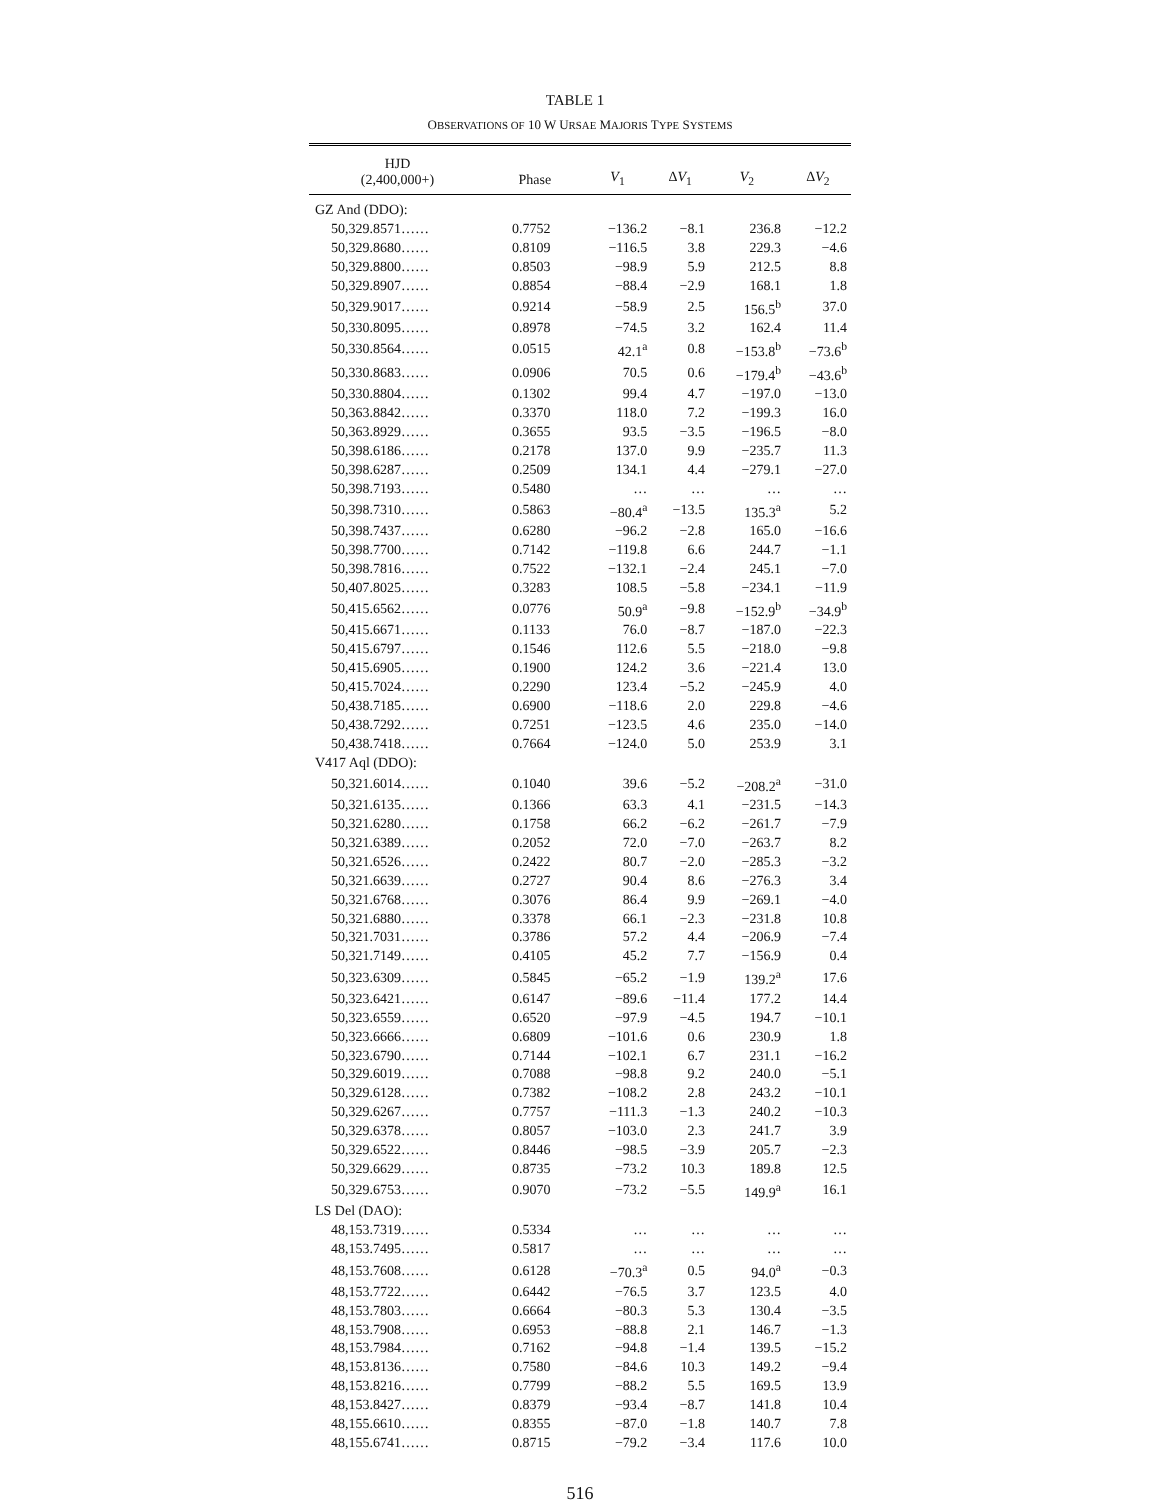TABLE 1
OBSERVATIONS OF 10 W URSAE MAJORIS TYPE SYSTEMS
| HJD (2,400,000+) | Phase | V<sub>1</sub> | Δ V<sub>1</sub> | V<sub>2</sub> | Δ V<sub>2</sub> |
| --- | --- | --- | --- | --- | --- |
| GZ And (DDO): | | | | | |
| 50,329.8571…… | 0.7752 | −136.2 | −8.1 | 236.8 | −12.2 |
| 50,329.8680…… | 0.8109 | −116.5 | 3.8 | 229.3 | −4.6 |
| 50,329.8800…… | 0.8503 | −98.9 | 5.9 | 212.5 | 8.8 |
| 50,329.8907…… | 0.8854 | −88.4 | −2.9 | 168.1 | 1.8 |
| 50,329.9017…… | 0.9214 | −58.9 | 2.5 | 156.5<sup>b</sup> | 37.0 |
| 50,330.8095…… | 0.8978 | −74.5 | 3.2 | 162.4 | 11.4 |
| 50,330.8564…… | 0.0515 | 42.1<sup>a</sup> | 0.8 | −153.8<sup>b</sup> | −73.6<sup>b</sup> |
| 50,330.8683…… | 0.0906 | 70.5 | 0.6 | −179.4<sup>b</sup> | −43.6<sup>b</sup> |
| 50,330.8804…… | 0.1302 | 99.4 | 4.7 | −197.0 | −13.0 |
| 50,363.8842…… | 0.3370 | 118.0 | 7.2 | −199.3 | 16.0 |
| 50,363.8929…… | 0.3655 | 93.5 | −3.5 | −196.5 | −8.0 |
| 50,398.6186…… | 0.2178 | 137.0 | 9.9 | −235.7 | 11.3 |
| 50,398.6287…… | 0.2509 | 134.1 | 4.4 | −279.1 | −27.0 |
| 50,398.7193…… | 0.5480 | … | … | … | … |
| 50,398.7310…… | 0.5863 | −80.4<sup>a</sup> | −13.5 | 135.3<sup>a</sup> | 5.2 |
| 50,398.7437…… | 0.6280 | −96.2 | −2.8 | 165.0 | −16.6 |
| 50,398.7700…… | 0.7142 | −119.8 | 6.6 | 244.7 | −1.1 |
| 50,398.7816…… | 0.7522 | −132.1 | −2.4 | 245.1 | −7.0 |
| 50,407.8025…… | 0.3283 | 108.5 | −5.8 | −234.1 | −11.9 |
| 50,415.6562…… | 0.0776 | 50.9<sup>a</sup> | −9.8 | −152.9<sup>b</sup> | −34.9<sup>b</sup> |
| 50,415.6671…… | 0.1133 | 76.0 | −8.7 | −187.0 | −22.3 |
| 50,415.6797…… | 0.1546 | 112.6 | 5.5 | −218.0 | −9.8 |
| 50,415.6905…… | 0.1900 | 124.2 | 3.6 | −221.4 | 13.0 |
| 50,415.7024…… | 0.2290 | 123.4 | −5.2 | −245.9 | 4.0 |
| 50,438.7185…… | 0.6900 | −118.6 | 2.0 | 229.8 | −4.6 |
| 50,438.7292…… | 0.7251 | −123.5 | 4.6 | 235.0 | −14.0 |
| 50,438.7418…… | 0.7664 | −124.0 | 5.0 | 253.9 | 3.1 |
| V417 Aql (DDO): | | | | | |
| 50,321.6014…… | 0.1040 | 39.6 | −5.2 | −208.2<sup>a</sup> | −31.0 |
| 50,321.6135…… | 0.1366 | 63.3 | 4.1 | −231.5 | −14.3 |
| 50,321.6280…… | 0.1758 | 66.2 | −6.2 | −261.7 | −7.9 |
| 50,321.6389…… | 0.2052 | 72.0 | −7.0 | −263.7 | 8.2 |
| 50,321.6526…… | 0.2422 | 80.7 | −2.0 | −285.3 | −3.2 |
| 50,321.6639…… | 0.2727 | 90.4 | 8.6 | −276.3 | 3.4 |
| 50,321.6768…… | 0.3076 | 86.4 | 9.9 | −269.1 | −4.0 |
| 50,321.6880…… | 0.3378 | 66.1 | −2.3 | −231.8 | 10.8 |
| 50,321.7031…… | 0.3786 | 57.2 | 4.4 | −206.9 | −7.4 |
| 50,321.7149…… | 0.4105 | 45.2 | 7.7 | −156.9 | 0.4 |
| 50,323.6309…… | 0.5845 | −65.2 | −1.9 | 139.2<sup>a</sup> | 17.6 |
| 50,323.6421…… | 0.6147 | −89.6 | −11.4 | 177.2 | 14.4 |
| 50,323.6559…… | 0.6520 | −97.9 | −4.5 | 194.7 | −10.1 |
| 50,323.6666…… | 0.6809 | −101.6 | 0.6 | 230.9 | 1.8 |
| 50,323.6790…… | 0.7144 | −102.1 | 6.7 | 231.1 | −16.2 |
| 50,329.6019…… | 0.7088 | −98.8 | 9.2 | 240.0 | −5.1 |
| 50,329.6128…… | 0.7382 | −108.2 | 2.8 | 243.2 | −10.1 |
| 50,329.6267…… | 0.7757 | −111.3 | −1.3 | 240.2 | −10.3 |
| 50,329.6378…… | 0.8057 | −103.0 | 2.3 | 241.7 | 3.9 |
| 50,329.6522…… | 0.8446 | −98.5 | −3.9 | 205.7 | −2.3 |
| 50,329.6629…… | 0.8735 | −73.2 | 10.3 | 189.8 | 12.5 |
| 50,329.6753…… | 0.9070 | −73.2 | −5.5 | 149.9<sup>a</sup> | 16.1 |
| LS Del (DAO): | | | | | |
| 48,153.7319…… | 0.5334 | … | … | … | … |
| 48,153.7495…… | 0.5817 | … | … | … | … |
| 48,153.7608…… | 0.6128 | −70.3<sup>a</sup> | 0.5 | 94.0<sup>a</sup> | −0.3 |
| 48,153.7722…… | 0.6442 | −76.5 | 3.7 | 123.5 | 4.0 |
| 48,153.7803…… | 0.6664 | −80.3 | 5.3 | 130.4 | −3.5 |
| 48,153.7908…… | 0.6953 | −88.8 | 2.1 | 146.7 | −1.3 |
| 48,153.7984…… | 0.7162 | −94.8 | −1.4 | 139.5 | −15.2 |
| 48,153.8136…… | 0.7580 | −84.6 | 10.3 | 149.2 | −9.4 |
| 48,153.8216…… | 0.7799 | −88.2 | 5.5 | 169.5 | 13.9 |
| 48,153.8427…… | 0.8379 | −93.4 | −8.7 | 141.8 | 10.4 |
| 48,155.6610…… | 0.8355 | −87.0 | −1.8 | 140.7 | 7.8 |
| 48,155.6741…… | 0.8715 | −79.2 | −3.4 | 117.6 | 10.0 |
516